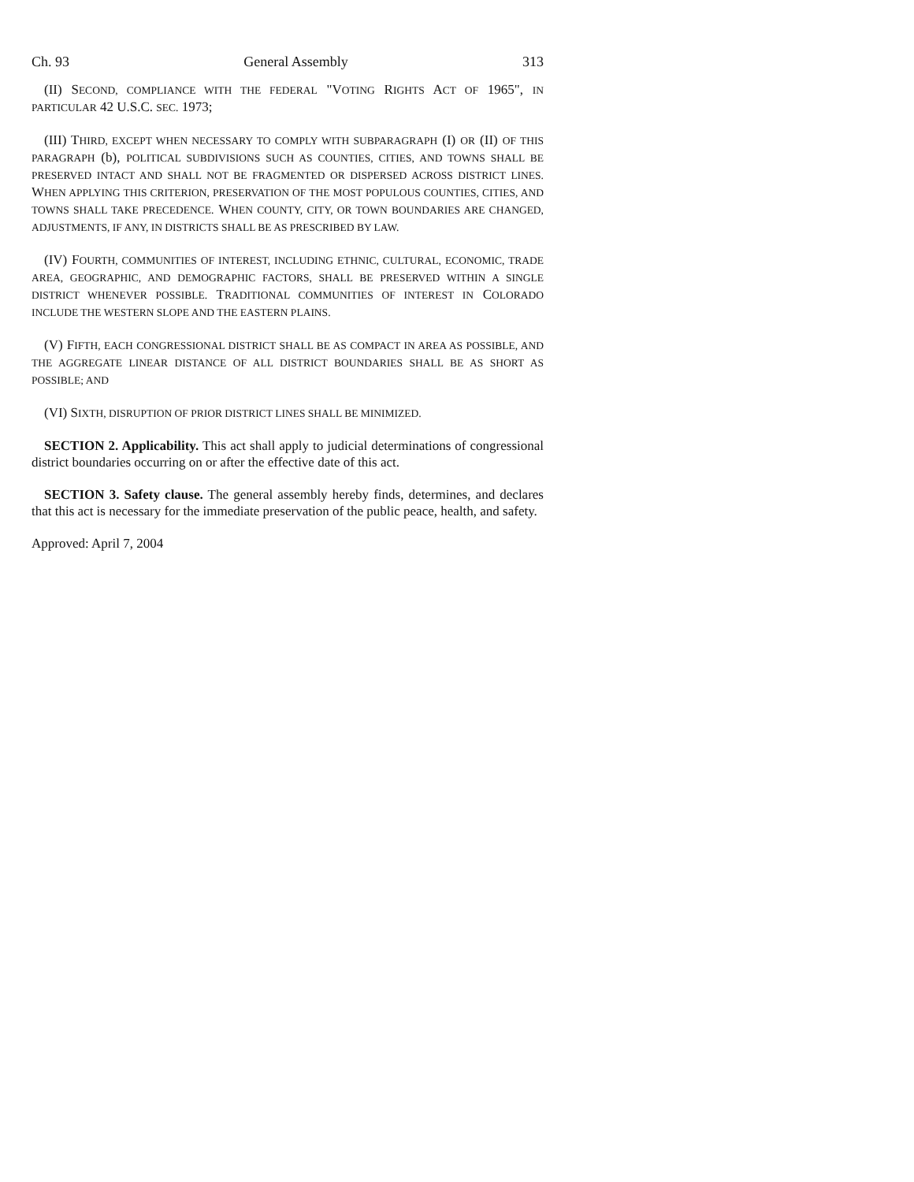Ch. 93 General Assembly 313
(II) SECOND, COMPLIANCE WITH THE FEDERAL "VOTING RIGHTS ACT OF 1965", IN PARTICULAR 42 U.S.C. SEC. 1973;
(III) THIRD, EXCEPT WHEN NECESSARY TO COMPLY WITH SUBPARAGRAPH (I) OR (II) OF THIS PARAGRAPH (b), POLITICAL SUBDIVISIONS SUCH AS COUNTIES, CITIES, AND TOWNS SHALL BE PRESERVED INTACT AND SHALL NOT BE FRAGMENTED OR DISPERSED ACROSS DISTRICT LINES. WHEN APPLYING THIS CRITERION, PRESERVATION OF THE MOST POPULOUS COUNTIES, CITIES, AND TOWNS SHALL TAKE PRECEDENCE. WHEN COUNTY, CITY, OR TOWN BOUNDARIES ARE CHANGED, ADJUSTMENTS, IF ANY, IN DISTRICTS SHALL BE AS PRESCRIBED BY LAW.
(IV) FOURTH, COMMUNITIES OF INTEREST, INCLUDING ETHNIC, CULTURAL, ECONOMIC, TRADE AREA, GEOGRAPHIC, AND DEMOGRAPHIC FACTORS, SHALL BE PRESERVED WITHIN A SINGLE DISTRICT WHENEVER POSSIBLE. TRADITIONAL COMMUNITIES OF INTEREST IN COLORADO INCLUDE THE WESTERN SLOPE AND THE EASTERN PLAINS.
(V) FIFTH, EACH CONGRESSIONAL DISTRICT SHALL BE AS COMPACT IN AREA AS POSSIBLE, AND THE AGGREGATE LINEAR DISTANCE OF ALL DISTRICT BOUNDARIES SHALL BE AS SHORT AS POSSIBLE; AND
(VI) SIXTH, DISRUPTION OF PRIOR DISTRICT LINES SHALL BE MINIMIZED.
SECTION 2. Applicability. This act shall apply to judicial determinations of congressional district boundaries occurring on or after the effective date of this act.
SECTION 3. Safety clause. The general assembly hereby finds, determines, and declares that this act is necessary for the immediate preservation of the public peace, health, and safety.
Approved: April 7, 2004